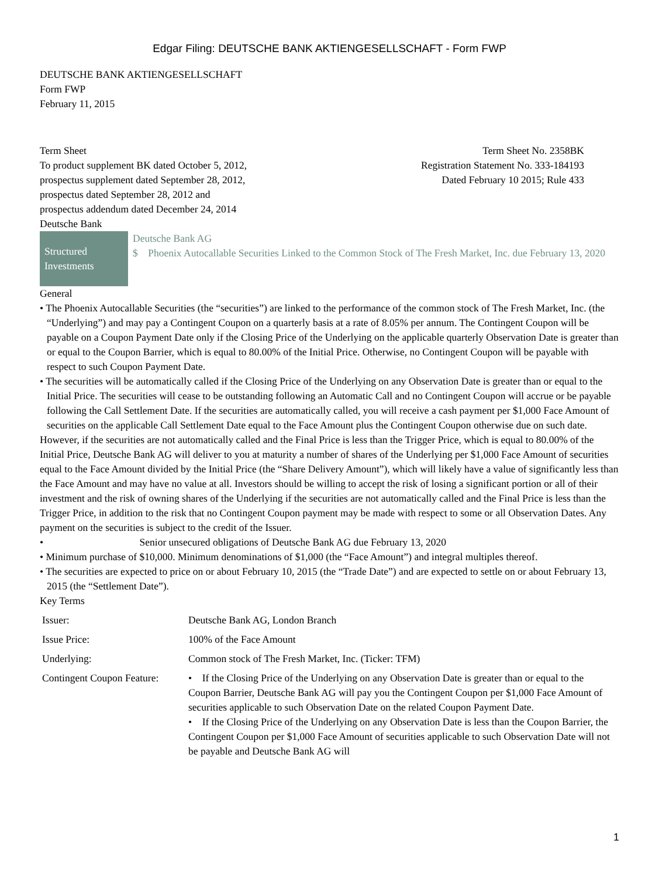Edgar Filing: DEUTSCHE BANK AKTIENGESELLSCHAFT - Form FWP
DEUTSCHE BANK AKTIENGESELLSCHAFT
Form FWP
February 11, 2015
Term Sheet
To product supplement BK dated October 5, 2012,
prospectus supplement dated September 28, 2012,
prospectus dated September 28, 2012 and
prospectus addendum dated December 24, 2014
Deutsche Bank
Term Sheet No. 2358BK
Registration Statement No. 333-184193
Dated February 10 2015; Rule 433
Structured Investments
Deutsche Bank AG
$ Phoenix Autocallable Securities Linked to the Common Stock of The Fresh Market, Inc. due February 13, 2020
General
• The Phoenix Autocallable Securities (the “securities”) are linked to the performance of the common stock of The Fresh Market, Inc. (the “Underlying”) and may pay a Contingent Coupon on a quarterly basis at a rate of 8.05% per annum. The Contingent Coupon will be payable on a Coupon Payment Date only if the Closing Price of the Underlying on the applicable quarterly Observation Date is greater than or equal to the Coupon Barrier, which is equal to 80.00% of the Initial Price. Otherwise, no Contingent Coupon will be payable with respect to such Coupon Payment Date.
• The securities will be automatically called if the Closing Price of the Underlying on any Observation Date is greater than or equal to the Initial Price. The securities will cease to be outstanding following an Automatic Call and no Contingent Coupon will accrue or be payable following the Call Settlement Date. If the securities are automatically called, you will receive a cash payment per $1,000 Face Amount of securities on the applicable Call Settlement Date equal to the Face Amount plus the Contingent Coupon otherwise due on such date.
However, if the securities are not automatically called and the Final Price is less than the Trigger Price, which is equal to 80.00% of the Initial Price, Deutsche Bank AG will deliver to you at maturity a number of shares of the Underlying per $1,000 Face Amount of securities equal to the Face Amount divided by the Initial Price (the “Share Delivery Amount”), which will likely have a value of significantly less than the Face Amount and may have no value at all. Investors should be willing to accept the risk of losing a significant portion or all of their investment and the risk of owning shares of the Underlying if the securities are not automatically called and the Final Price is less than the Trigger Price, in addition to the risk that no Contingent Coupon payment may be made with respect to some or all Observation Dates. Any payment on the securities is subject to the credit of the Issuer.
• Senior unsecured obligations of Deutsche Bank AG due February 13, 2020
• Minimum purchase of $10,000. Minimum denominations of $1,000 (the “Face Amount”) and integral multiples thereof.
• The securities are expected to price on or about February 10, 2015 (the “Trade Date”) and are expected to settle on or about February 13, 2015 (the “Settlement Date”).
Key Terms
| Issuer: | Deutsche Bank AG, London Branch |
| Issue Price: | 100% of the Face Amount |
| Underlying: | Common stock of The Fresh Market, Inc. (Ticker: TFM) |
| Contingent Coupon Feature: | • If the Closing Price of the Underlying on any Observation Date is greater than or equal to the Coupon Barrier, Deutsche Bank AG will pay you the Contingent Coupon per $1,000 Face Amount of securities applicable to such Observation Date on the related Coupon Payment Date. • If the Closing Price of the Underlying on any Observation Date is less than the Coupon Barrier, the Contingent Coupon per $1,000 Face Amount of securities applicable to such Observation Date will not be payable and Deutsche Bank AG will |
1